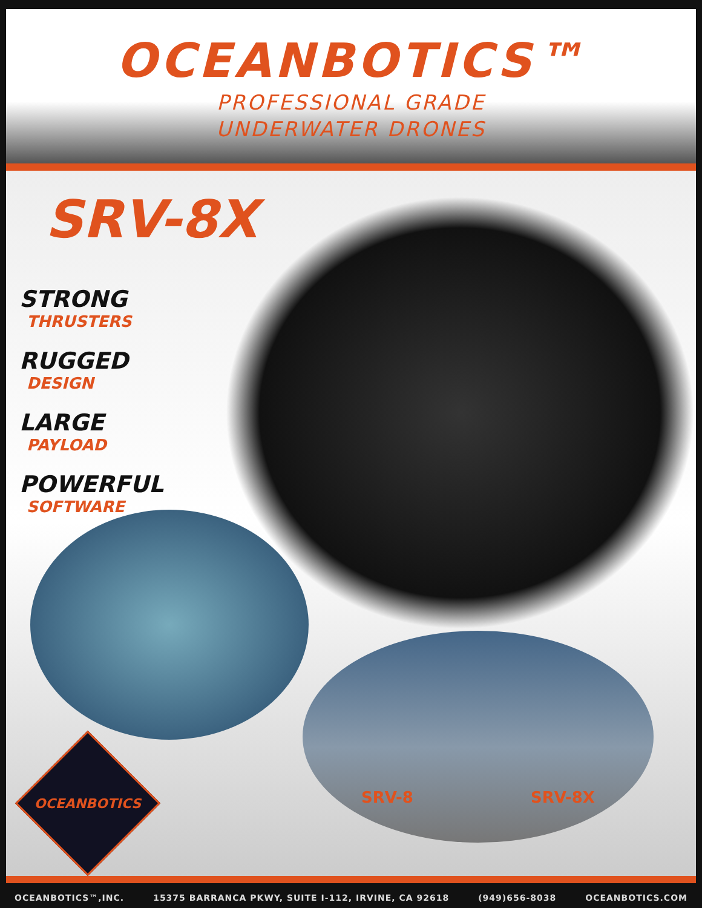OCEANBOTICS™
PROFESSIONAL GRADE
UNDERWATER DRONES
SRV-8X
STRONG
THRUSTERS
RUGGED
DESIGN
LARGE
PAYLOAD
POWERFUL
SOFTWARE
SRV-8 SRV-8X
OCEANBOTICS
OCEANBOTICS™,INC. 15375 BARRANCA PKWY, SUITE I-112, IRVINE, CA 92618 (949)656-8038 OCEANBOTICS.COM